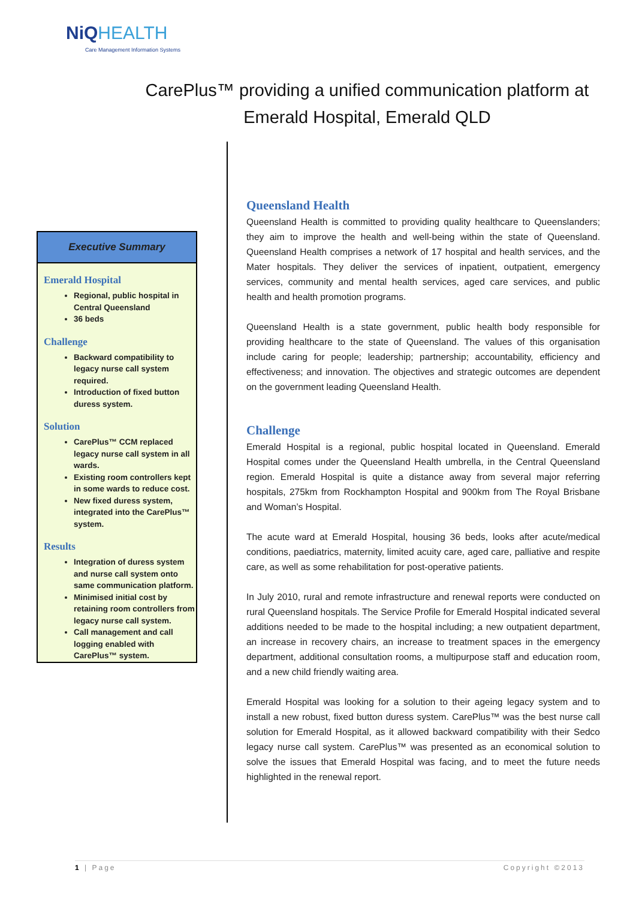NiQ HEALTH
Care Management Information Systems
CarePlus™ providing a unified communication platform at Emerald Hospital, Emerald QLD
Executive Summary
Emerald Hospital
Regional, public hospital in Central Queensland
36 beds
Challenge
Backward compatibility to legacy nurse call system required.
Introduction of fixed button duress system.
Solution
CarePlus™ CCM replaced legacy nurse call system in all wards.
Existing room controllers kept in some wards to reduce cost.
New fixed duress system, integrated into the CarePlus™ system.
Results
Integration of duress system and nurse call system onto same communication platform.
Minimised initial cost by retaining room controllers from legacy nurse call system.
Call management and call logging enabled with CarePlus™ system.
Queensland Health
Queensland Health is committed to providing quality healthcare to Queenslanders; they aim to improve the health and well-being within the state of Queensland. Queensland Health comprises a network of 17 hospital and health services, and the Mater hospitals. They deliver the services of inpatient, outpatient, emergency services, community and mental health services, aged care services, and public health and health promotion programs.
Queensland Health is a state government, public health body responsible for providing healthcare to the state of Queensland. The values of this organisation include caring for people; leadership; partnership; accountability, efficiency and effectiveness; and innovation. The objectives and strategic outcomes are dependent on the government leading Queensland Health.
Challenge
Emerald Hospital is a regional, public hospital located in Queensland. Emerald Hospital comes under the Queensland Health umbrella, in the Central Queensland region. Emerald Hospital is quite a distance away from several major referring hospitals, 275km from Rockhampton Hospital and 900km from The Royal Brisbane and Woman’s Hospital.
The acute ward at Emerald Hospital, housing 36 beds, looks after acute/medical conditions, paediatrics, maternity, limited acuity care, aged care, palliative and respite care, as well as some rehabilitation for post-operative patients.
In July 2010, rural and remote infrastructure and renewal reports were conducted on rural Queensland hospitals. The Service Profile for Emerald Hospital indicated several additions needed to be made to the hospital including; a new outpatient department, an increase in recovery chairs, an increase to treatment spaces in the emergency department, additional consultation rooms, a multipurpose staff and education room, and a new child friendly waiting area.
Emerald Hospital was looking for a solution to their ageing legacy system and to install a new robust, fixed button duress system. CarePlus™ was the best nurse call solution for Emerald Hospital, as it allowed backward compatibility with their Sedco legacy nurse call system. CarePlus™ was presented as an economical solution to solve the issues that Emerald Hospital was facing, and to meet the future needs highlighted in the renewal report.
1 | Page Copyright ©2013